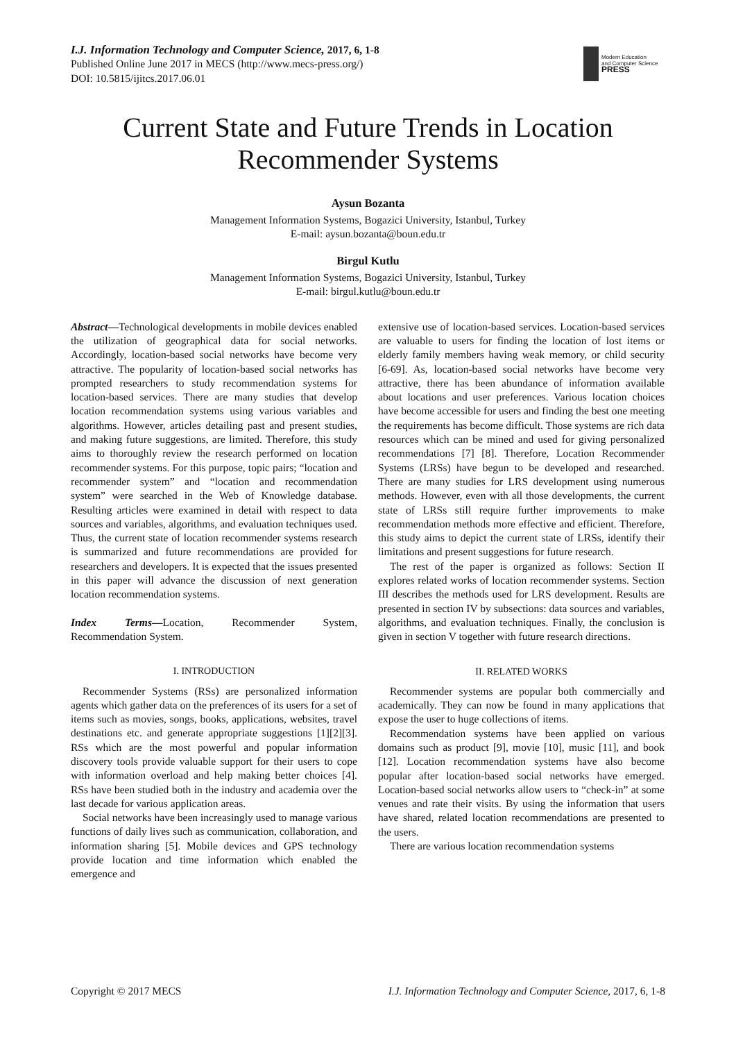I.J. Information Technology and Computer Science, 2017, 6, 1-8
Published Online June 2017 in MECS (http://www.mecs-press.org/)
DOI: 10.5815/ijitcs.2017.06.01
Modern Education
and Computer Science
PRESS
Current State and Future Trends in Location Recommender Systems
Aysun Bozanta
Management Information Systems, Bogazici University, Istanbul, Turkey
E-mail: aysun.bozanta@boun.edu.tr
Birgul Kutlu
Management Information Systems, Bogazici University, Istanbul, Turkey
E-mail: birgul.kutlu@boun.edu.tr
Abstract—Technological developments in mobile devices enabled the utilization of geographical data for social networks. Accordingly, location-based social networks have become very attractive. The popularity of location-based social networks has prompted researchers to study recommendation systems for location-based services. There are many studies that develop location recommendation systems using various variables and algorithms. However, articles detailing past and present studies, and making future suggestions, are limited. Therefore, this study aims to thoroughly review the research performed on location recommender systems. For this purpose, topic pairs; “location and recommender system” and “location and recommendation system” were searched in the Web of Knowledge database. Resulting articles were examined in detail with respect to data sources and variables, algorithms, and evaluation techniques used. Thus, the current state of location recommender systems research is summarized and future recommendations are provided for researchers and developers. It is expected that the issues presented in this paper will advance the discussion of next generation location recommendation systems.
Index Terms—Location, Recommender System, Recommendation System.
I. INTRODUCTION
Recommender Systems (RSs) are personalized information agents which gather data on the preferences of its users for a set of items such as movies, songs, books, applications, websites, travel destinations etc. and generate appropriate suggestions [1][2][3]. RSs which are the most powerful and popular information discovery tools provide valuable support for their users to cope with information overload and help making better choices [4]. RSs have been studied both in the industry and academia over the last decade for various application areas.
Social networks have been increasingly used to manage various functions of daily lives such as communication, collaboration, and information sharing [5]. Mobile devices and GPS technology provide location and time information which enabled the emergence and
extensive use of location-based services. Location-based services are valuable to users for finding the location of lost items or elderly family members having weak memory, or child security [6-69]. As, location-based social networks have become very attractive, there has been abundance of information available about locations and user preferences. Various location choices have become accessible for users and finding the best one meeting the requirements has become difficult. Those systems are rich data resources which can be mined and used for giving personalized recommendations [7] [8]. Therefore, Location Recommender Systems (LRSs) have begun to be developed and researched. There are many studies for LRS development using numerous methods. However, even with all those developments, the current state of LRSs still require further improvements to make recommendation methods more effective and efficient. Therefore, this study aims to depict the current state of LRSs, identify their limitations and present suggestions for future research.
The rest of the paper is organized as follows: Section II explores related works of location recommender systems. Section III describes the methods used for LRS development. Results are presented in section IV by subsections: data sources and variables, algorithms, and evaluation techniques. Finally, the conclusion is given in section V together with future research directions.
II. RELATED WORKS
Recommender systems are popular both commercially and academically. They can now be found in many applications that expose the user to huge collections of items.
Recommendation systems have been applied on various domains such as product [9], movie [10], music [11], and book [12]. Location recommendation systems have also become popular after location-based social networks have emerged. Location-based social networks allow users to “check-in” at some venues and rate their visits. By using the information that users have shared, related location recommendations are presented to the users.
There are various location recommendation systems
Copyright © 2017 MECS I.J. Information Technology and Computer Science, 2017, 6, 1-8